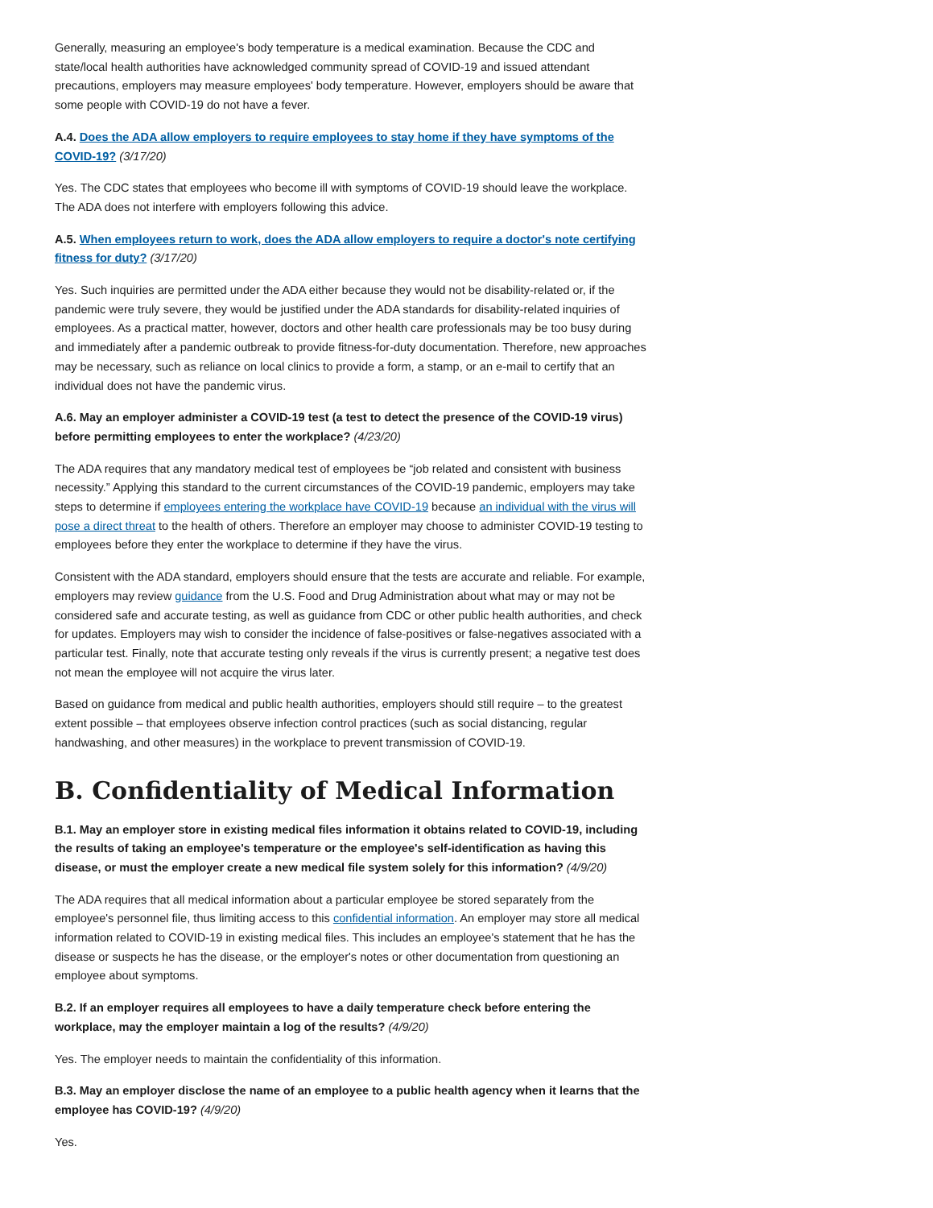Generally, measuring an employee's body temperature is a medical examination. Because the CDC and state/local health authorities have acknowledged community spread of COVID-19 and issued attendant precautions, employers may measure employees' body temperature. However, employers should be aware that some people with COVID-19 do not have a fever.
A.4. Does the ADA allow employers to require employees to stay home if they have symptoms of the COVID-19? (3/17/20)
Yes. The CDC states that employees who become ill with symptoms of COVID-19 should leave the workplace. The ADA does not interfere with employers following this advice.
A.5. When employees return to work, does the ADA allow employers to require a doctor's note certifying fitness for duty? (3/17/20)
Yes. Such inquiries are permitted under the ADA either because they would not be disability-related or, if the pandemic were truly severe, they would be justified under the ADA standards for disability-related inquiries of employees. As a practical matter, however, doctors and other health care professionals may be too busy during and immediately after a pandemic outbreak to provide fitness-for-duty documentation. Therefore, new approaches may be necessary, such as reliance on local clinics to provide a form, a stamp, or an e-mail to certify that an individual does not have the pandemic virus.
A.6. May an employer administer a COVID-19 test (a test to detect the presence of the COVID-19 virus) before permitting employees to enter the workplace? (4/23/20)
The ADA requires that any mandatory medical test of employees be “job related and consistent with business necessity.” Applying this standard to the current circumstances of the COVID-19 pandemic, employers may take steps to determine if employees entering the workplace have COVID-19 because an individual with the virus will pose a direct threat to the health of others. Therefore an employer may choose to administer COVID-19 testing to employees before they enter the workplace to determine if they have the virus.
Consistent with the ADA standard, employers should ensure that the tests are accurate and reliable. For example, employers may review guidance from the U.S. Food and Drug Administration about what may or may not be considered safe and accurate testing, as well as guidance from CDC or other public health authorities, and check for updates. Employers may wish to consider the incidence of false-positives or false-negatives associated with a particular test. Finally, note that accurate testing only reveals if the virus is currently present; a negative test does not mean the employee will not acquire the virus later.
Based on guidance from medical and public health authorities, employers should still require – to the greatest extent possible – that employees observe infection control practices (such as social distancing, regular handwashing, and other measures) in the workplace to prevent transmission of COVID-19.
B. Confidentiality of Medical Information
B.1. May an employer store in existing medical files information it obtains related to COVID-19, including the results of taking an employee's temperature or the employee's self-identification as having this disease, or must the employer create a new medical file system solely for this information? (4/9/20)
The ADA requires that all medical information about a particular employee be stored separately from the employee's personnel file, thus limiting access to this confidential information. An employer may store all medical information related to COVID-19 in existing medical files. This includes an employee's statement that he has the disease or suspects he has the disease, or the employer's notes or other documentation from questioning an employee about symptoms.
B.2. If an employer requires all employees to have a daily temperature check before entering the workplace, may the employer maintain a log of the results? (4/9/20)
Yes. The employer needs to maintain the confidentiality of this information.
B.3. May an employer disclose the name of an employee to a public health agency when it learns that the employee has COVID-19? (4/9/20)
Yes.